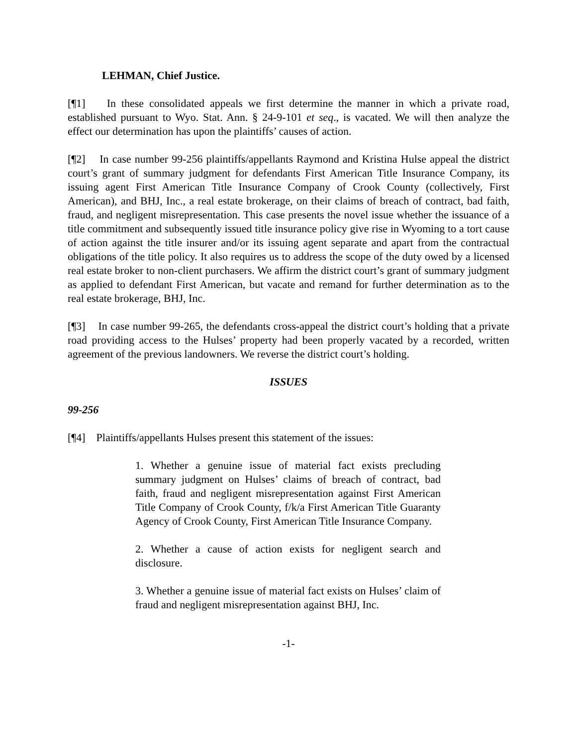LEHMAN, Chief Justice.
[¶1] In these consolidated appeals we first determine the manner in which a private road, established pursuant to Wyo. Stat. Ann. § 24-9-101 et seq., is vacated. We will then analyze the effect our determination has upon the plaintiffs’ causes of action.
[¶2] In case number 99-256 plaintiffs/appellants Raymond and Kristina Hulse appeal the district court’s grant of summary judgment for defendants First American Title Insurance Company, its issuing agent First American Title Insurance Company of Crook County (collectively, First American), and BHJ, Inc., a real estate brokerage, on their claims of breach of contract, bad faith, fraud, and negligent misrepresentation. This case presents the novel issue whether the issuance of a title commitment and subsequently issued title insurance policy give rise in Wyoming to a tort cause of action against the title insurer and/or its issuing agent separate and apart from the contractual obligations of the title policy. It also requires us to address the scope of the duty owed by a licensed real estate broker to non-client purchasers. We affirm the district court’s grant of summary judgment as applied to defendant First American, but vacate and remand for further determination as to the real estate brokerage, BHJ, Inc.
[¶3] In case number 99-265, the defendants cross-appeal the district court’s holding that a private road providing access to the Hulses’ property had been properly vacated by a recorded, written agreement of the previous landowners. We reverse the district court’s holding.
ISSUES
99-256
[¶4] Plaintiffs/appellants Hulses present this statement of the issues:
1. Whether a genuine issue of material fact exists precluding summary judgment on Hulses’ claims of breach of contract, bad faith, fraud and negligent misrepresentation against First American Title Company of Crook County, f/k/a First American Title Guaranty Agency of Crook County, First American Title Insurance Company.
2. Whether a cause of action exists for negligent search and disclosure.
3. Whether a genuine issue of material fact exists on Hulses’ claim of fraud and negligent misrepresentation against BHJ, Inc.
-1-